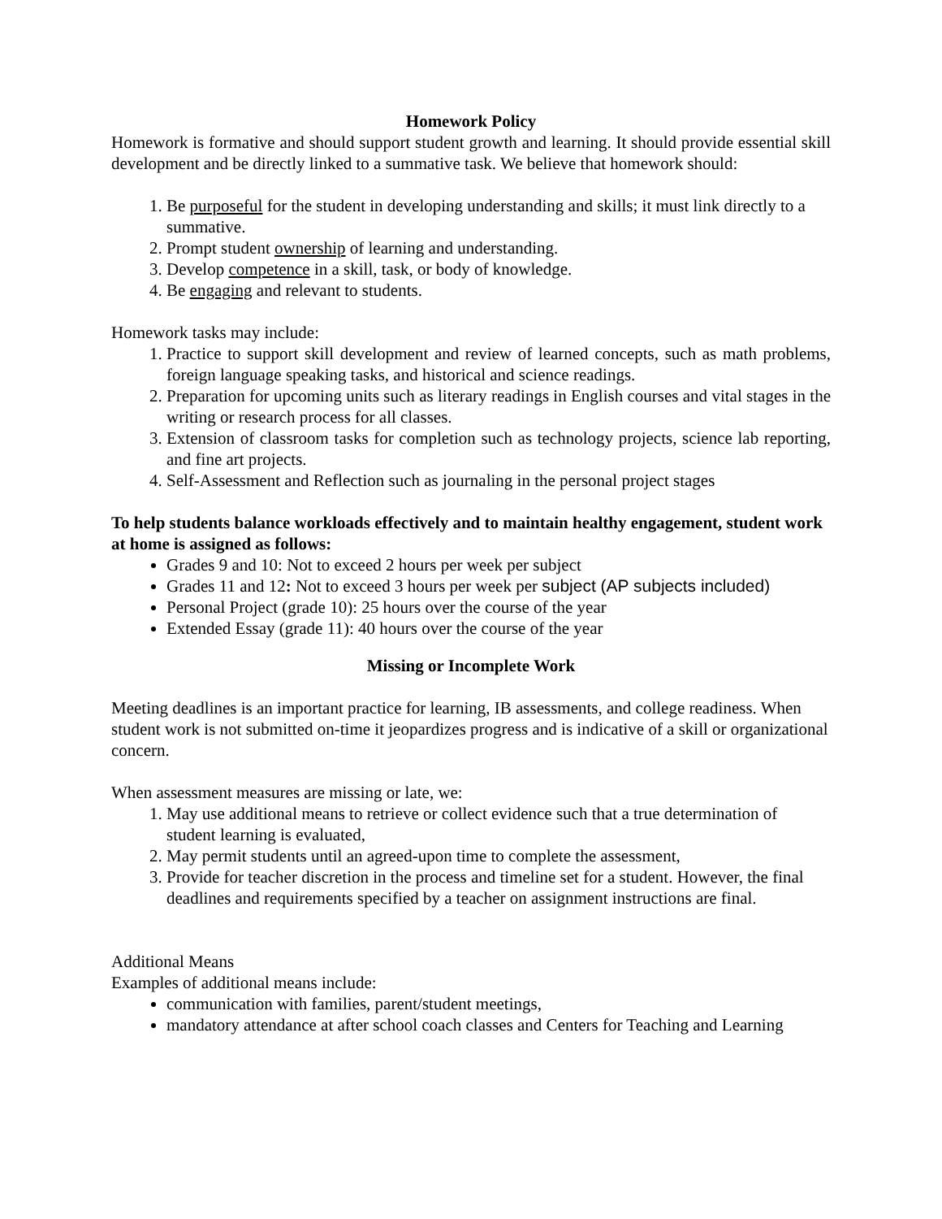Homework Policy
Homework is formative and should support student growth and learning. It should provide essential skill development and be directly linked to a summative task. We believe that homework should:
1. Be purposeful for the student in developing understanding and skills; it must link directly to a summative.
2. Prompt student ownership of learning and understanding.
3. Develop competence in a skill, task, or body of knowledge.
4. Be engaging and relevant to students.
Homework tasks may include:
1. Practice to support skill development and review of learned concepts, such as math problems, foreign language speaking tasks, and historical and science readings.
2. Preparation for upcoming units such as literary readings in English courses and vital stages in the writing or research process for all classes.
3. Extension of classroom tasks for completion such as technology projects, science lab reporting, and fine art projects.
4. Self-Assessment and Reflection such as journaling in the personal project stages
To help students balance workloads effectively and to maintain healthy engagement, student work at home is assigned as follows:
Grades 9 and 10: Not to exceed 2 hours per week per subject
Grades 11 and 12: Not to exceed 3 hours per week per subject (AP subjects included)
Personal Project (grade 10): 25 hours over the course of the year
Extended Essay (grade 11): 40 hours over the course of the year
Missing or Incomplete Work
Meeting deadlines is an important practice for learning, IB assessments, and college readiness. When student work is not submitted on-time it jeopardizes progress and is indicative of a skill or organizational concern.
When assessment measures are missing or late, we:
1. May use additional means to retrieve or collect evidence such that a true determination of student learning is evaluated,
2. May permit students until an agreed-upon time to complete the assessment,
3. Provide for teacher discretion in the process and timeline set for a student. However, the final deadlines and requirements specified by a teacher on assignment instructions are final.
Additional Means
Examples of additional means include:
communication with families, parent/student meetings,
mandatory attendance at after school coach classes and Centers for Teaching and Learning